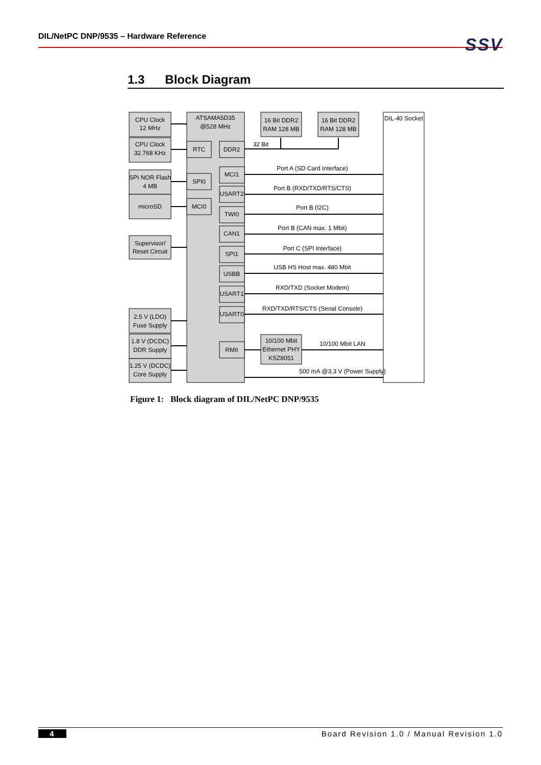DIL/NetPC DNP/9535 – Hardware Reference
SSV
1.3 Block Diagram
CPU Clock
12 MHz
CPU Clock
32.768 KHz
SPI NOR Flash
4 MB
microSD
Supervisor/
Reset Circuit
2.5 V (LDO)
Fuse Supply
1.8 V (DCDC)
DDR Supply
1.25 V (DCDC)
Core Supply
ATSAMA5D35
@528 MHz
RTC
DDR2
SPI0
MCI0
MCI1
USART2
TWI0
CAN1
SPI1
USBB
USART1
USART0
RMII
16 Bit DDR2
RAM 128 MB
16 Bit DDR2
RAM 128 MB
10/100 Mbit
Ethernet PHY
KSZ8051
DIL-40 Socket
32 Bit
Port A (SD Card Interface)
Port B (RXD/TXD/RTS/CTS)
Port B (I2C)
Port B (CAN max. 1 Mbit)
Port C (SPI Interface)
USB HS Host max. 480 Mbit
RXD/TXD (Socket Modem)
RXD/TXD/RTS/CTS (Serial Console)
10/100 Mbit LAN
500 mA @3.3 V (Power Supply)
Figure 1: Block diagram of DIL/NetPC DNP/9535
4 Board Revision 1.0 / Manual Revision 1.0